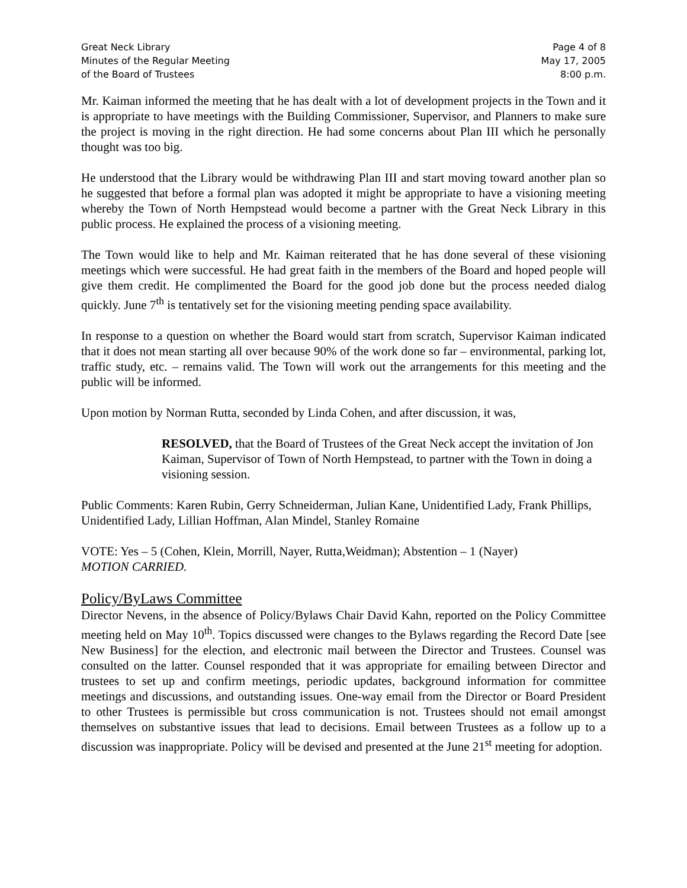Great Neck Library
Minutes of the Regular Meeting
of the Board of Trustees
Page 4 of 8
May 17, 2005
8:00 p.m.
Mr. Kaiman informed the meeting that he has dealt with a lot of development projects in the Town and it is appropriate to have meetings with the Building Commissioner, Supervisor, and Planners to make sure the project is moving in the right direction. He had some concerns about Plan III which he personally thought was too big.
He understood that the Library would be withdrawing Plan III and start moving toward another plan so he suggested that before a formal plan was adopted it might be appropriate to have a visioning meeting whereby the Town of North Hempstead would become a partner with the Great Neck Library in this public process. He explained the process of a visioning meeting.
The Town would like to help and Mr. Kaiman reiterated that he has done several of these visioning meetings which were successful. He had great faith in the members of the Board and hoped people will give them credit. He complimented the Board for the good job done but the process needed dialog quickly. June 7<sup>th</sup> is tentatively set for the visioning meeting pending space availability.
In response to a question on whether the Board would start from scratch, Supervisor Kaiman indicated that it does not mean starting all over because 90% of the work done so far – environmental, parking lot, traffic study, etc. – remains valid. The Town will work out the arrangements for this meeting and the public will be informed.
Upon motion by Norman Rutta, seconded by Linda Cohen, and after discussion, it was,
RESOLVED, that the Board of Trustees of the Great Neck accept the invitation of Jon Kaiman, Supervisor of Town of North Hempstead, to partner with the Town in doing a visioning session.
Public Comments: Karen Rubin, Gerry Schneiderman, Julian Kane, Unidentified Lady, Frank Phillips, Unidentified Lady, Lillian Hoffman, Alan Mindel, Stanley Romaine
VOTE: Yes – 5 (Cohen, Klein, Morrill, Nayer, Rutta,Weidman); Abstention – 1 (Nayer)
MOTION CARRIED.
Policy/ByLaws Committee
Director Nevens, in the absence of Policy/Bylaws Chair David Kahn, reported on the Policy Committee meeting held on May 10<sup>th</sup>. Topics discussed were changes to the Bylaws regarding the Record Date [see New Business] for the election, and electronic mail between the Director and Trustees. Counsel was consulted on the latter. Counsel responded that it was appropriate for emailing between Director and trustees to set up and confirm meetings, periodic updates, background information for committee meetings and discussions, and outstanding issues. One-way email from the Director or Board President to other Trustees is permissible but cross communication is not. Trustees should not email amongst themselves on substantive issues that lead to decisions. Email between Trustees as a follow up to a discussion was inappropriate. Policy will be devised and presented at the June 21<sup>st</sup> meeting for adoption.